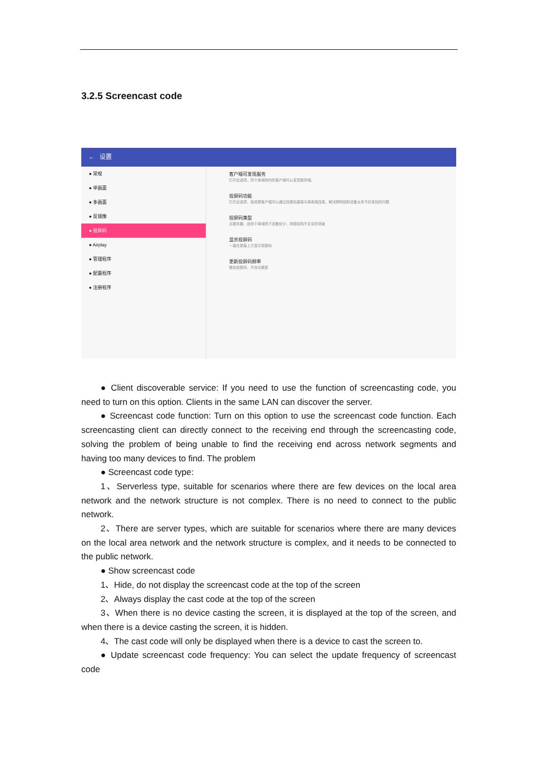3.2.5 Screencast code
← 设置
● 常规
● 单画面
● 多画面
● 反镜像
● 投屏码
● Airplay
● 管理程序
● 配置程序
● 注册程序
客户端可发现服务
打开此选项，同个局域网内的客户端可以发现服务端。
投屏码功能
打开此选项，各投屏客户端可以通过投屏码直接与接收端连接，解决跨网段和设备太多不好查找的问题
投屏码类型
无服务器，适用于局域网下设备较少，网络结构不复杂的场景
显示投屏码
一直在屏幕上方显示投屏码
更新投屏码频率
静态投屏码，不自动更新
● Client discoverable service: If you need to use the function of screencasting code, you need to turn on this option. Clients in the same LAN can discover the server.
● Screencast code function: Turn on this option to use the screencast code function. Each screencasting client can directly connect to the receiving end through the screencasting code, solving the problem of being unable to find the receiving end across network segments and having too many devices to find. The problem
● Screencast code type:
1、Serverless type, suitable for scenarios where there are few devices on the local area network and the network structure is not complex. There is no need to connect to the public network.
2、There are server types, which are suitable for scenarios where there are many devices on the local area network and the network structure is complex, and it needs to be connected to the public network.
● Show screencast code
1、Hide, do not display the screencast code at the top of the screen
2、Always display the cast code at the top of the screen
3、When there is no device casting the screen, it is displayed at the top of the screen, and when there is a device casting the screen, it is hidden.
4、The cast code will only be displayed when there is a device to cast the screen to.
● Update screencast code frequency: You can select the update frequency of screencast code